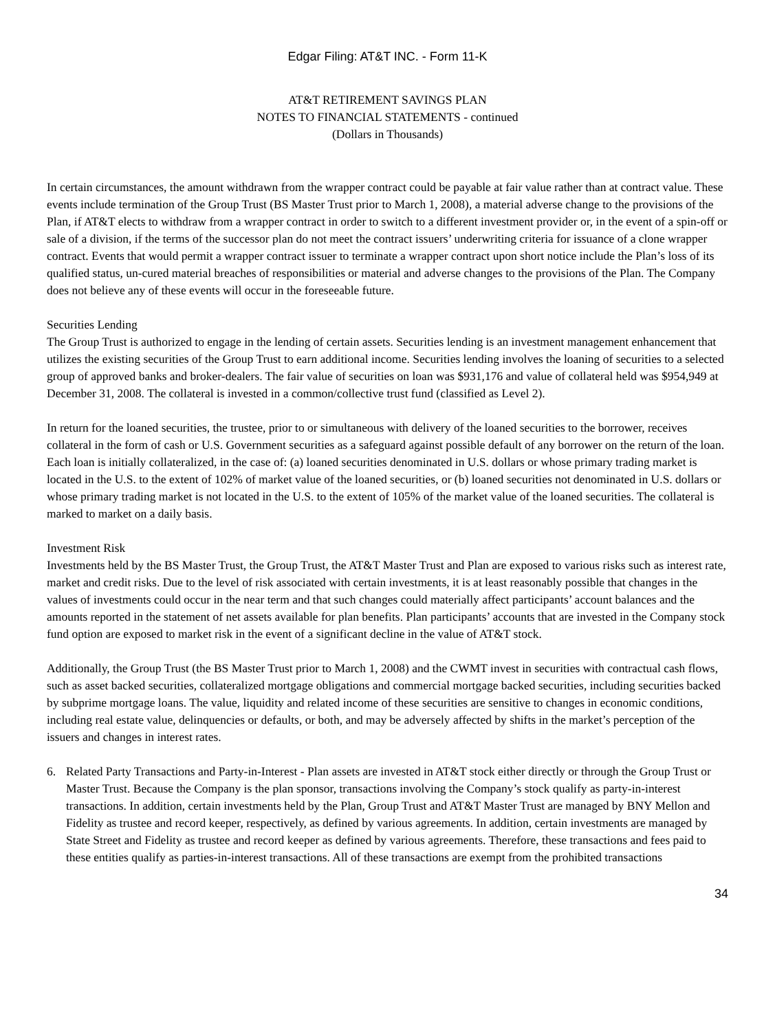Edgar Filing: AT&T INC. - Form 11-K
AT&T RETIREMENT SAVINGS PLAN
NOTES TO FINANCIAL STATEMENTS - continued
(Dollars in Thousands)
In certain circumstances, the amount withdrawn from the wrapper contract could be payable at fair value rather than at contract value. These events include termination of the Group Trust (BS Master Trust prior to March 1, 2008), a material adverse change to the provisions of the Plan, if AT&T elects to withdraw from a wrapper contract in order to switch to a different investment provider or, in the event of a spin-off or sale of a division, if the terms of the successor plan do not meet the contract issuers’ underwriting criteria for issuance of a clone wrapper contract. Events that would permit a wrapper contract issuer to terminate a wrapper contract upon short notice include the Plan’s loss of its qualified status, un-cured material breaches of responsibilities or material and adverse changes to the provisions of the Plan. The Company does not believe any of these events will occur in the foreseeable future.
Securities Lending
The Group Trust is authorized to engage in the lending of certain assets. Securities lending is an investment management enhancement that utilizes the existing securities of the Group Trust to earn additional income. Securities lending involves the loaning of securities to a selected group of approved banks and broker-dealers. The fair value of securities on loan was $931,176 and value of collateral held was $954,949 at December 31, 2008. The collateral is invested in a common/collective trust fund (classified as Level 2).
In return for the loaned securities, the trustee, prior to or simultaneous with delivery of the loaned securities to the borrower, receives collateral in the form of cash or U.S. Government securities as a safeguard against possible default of any borrower on the return of the loan. Each loan is initially collateralized, in the case of: (a) loaned securities denominated in U.S. dollars or whose primary trading market is located in the U.S. to the extent of 102% of market value of the loaned securities, or (b) loaned securities not denominated in U.S. dollars or whose primary trading market is not located in the U.S. to the extent of 105% of the market value of the loaned securities. The collateral is marked to market on a daily basis.
Investment Risk
Investments held by the BS Master Trust, the Group Trust, the AT&T Master Trust and Plan are exposed to various risks such as interest rate, market and credit risks. Due to the level of risk associated with certain investments, it is at least reasonably possible that changes in the values of investments could occur in the near term and that such changes could materially affect participants’ account balances and the amounts reported in the statement of net assets available for plan benefits. Plan participants’ accounts that are invested in the Company stock fund option are exposed to market risk in the event of a significant decline in the value of AT&T stock.
Additionally, the Group Trust (the BS Master Trust prior to March 1, 2008) and the CWMT invest in securities with contractual cash flows, such as asset backed securities, collateralized mortgage obligations and commercial mortgage backed securities, including securities backed by subprime mortgage loans. The value, liquidity and related income of these securities are sensitive to changes in economic conditions, including real estate value, delinquencies or defaults, or both, and may be adversely affected by shifts in the market’s perception of the issuers and changes in interest rates.
6. Related Party Transactions and Party-in-Interest - Plan assets are invested in AT&T stock either directly or through the Group Trust or Master Trust. Because the Company is the plan sponsor, transactions involving the Company’s stock qualify as party-in-interest transactions. In addition, certain investments held by the Plan, Group Trust and AT&T Master Trust are managed by BNY Mellon and Fidelity as trustee and record keeper, respectively, as defined by various agreements. In addition, certain investments are managed by State Street and Fidelity as trustee and record keeper as defined by various agreements. Therefore, these transactions and fees paid to these entities qualify as parties-in-interest transactions. All of these transactions are exempt from the prohibited transactions
34